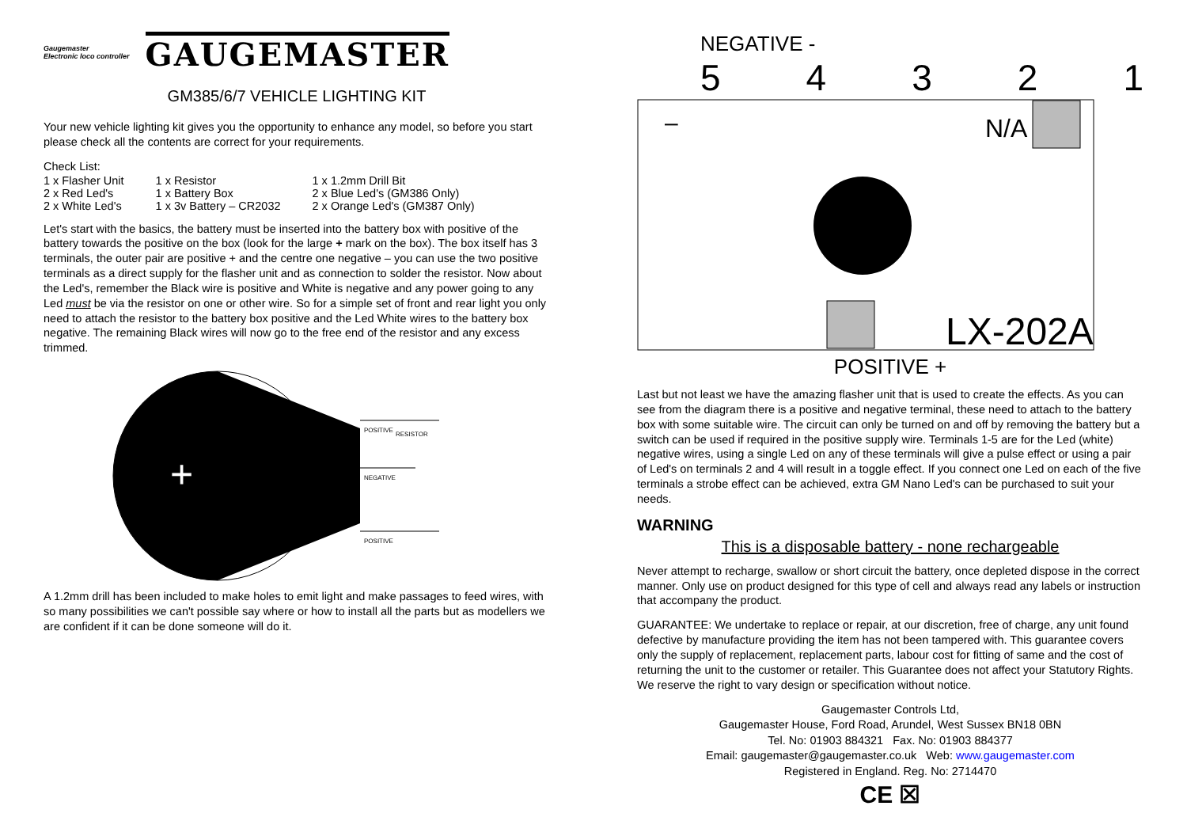Gaugemaster
Electronic loco controller
GAUGEMASTER
GM385/6/7 VEHICLE LIGHTING KIT
Your new vehicle lighting kit gives you the opportunity to enhance any model, so before you start please check all the contents are correct for your requirements.
Check List:
| 1 x Flasher Unit | 1 x Resistor | 1 x 1.2mm Drill Bit |
| 2 x Red Led's | 1 x Battery Box | 2 x Blue Led's (GM386 Only) |
| 2 x White Led's | 1 x 3v Battery – CR2032 | 2 x Orange Led's (GM387 Only) |
Let's start with the basics, the battery must be inserted into the battery box with positive of the battery towards the positive on the box (look for the large + mark on the box). The box itself has 3 terminals, the outer pair are positive + and the centre one negative – you can use the two positive terminals as a direct supply for the flasher unit and as connection to solder the resistor. Now about the Led's, remember the Black wire is positive and White is negative and any power going to any Led must be via the resistor on one or other wire. So for a simple set of front and rear light you only need to attach the resistor to the battery box positive and the Led White wires to the battery box negative. The remaining Black wires will now go to the free end of the resistor and any excess trimmed.
+
POSITIVE
RESISTOR
NEGATIVE
POSITIVE
A 1.2mm drill has been included to make holes to emit light and make passages to feed wires, with so many possibilities we can't possible say where or how to install all the parts but as modellers we are confident if it can be done someone will do it.
NEGATIVE -
5 4 3 2 1
N/A
+
LX-202A
–
POSITIVE +
Last but not least we have the amazing flasher unit that is used to create the effects. As you can see from the diagram there is a positive and negative terminal, these need to attach to the battery box with some suitable wire. The circuit can only be turned on and off by removing the battery but a switch can be used if required in the positive supply wire. Terminals 1-5 are for the Led (white) negative wires, using a single Led on any of these terminals will give a pulse effect or using a pair of Led's on terminals 2 and 4 will result in a toggle effect. If you connect one Led on each of the five terminals a strobe effect can be achieved, extra GM Nano Led's can be purchased to suit your needs.
WARNING
This is a disposable battery - none rechargeable
Never attempt to recharge, swallow or short circuit the battery, once depleted dispose in the correct manner. Only use on product designed for this type of cell and always read any labels or instruction that accompany the product.
GUARANTEE: We undertake to replace or repair, at our discretion, free of charge, any unit found defective by manufacture providing the item has not been tampered with. This guarantee covers only the supply of replacement, replacement parts, labour cost for fitting of same and the cost of returning the unit to the customer or retailer. This Guarantee does not affect your Statutory Rights. We reserve the right to vary design or specification without notice.
Gaugemaster Controls Ltd,
Gaugemaster House, Ford Road, Arundel, West Sussex BN18 0BN
Tel. No: 01903 884321 Fax. No: 01903 884377
Email: gaugemaster@gaugemaster.co.uk Web: www.gaugemaster.com
Registered in England. Reg. No: 2714470
CE ☒